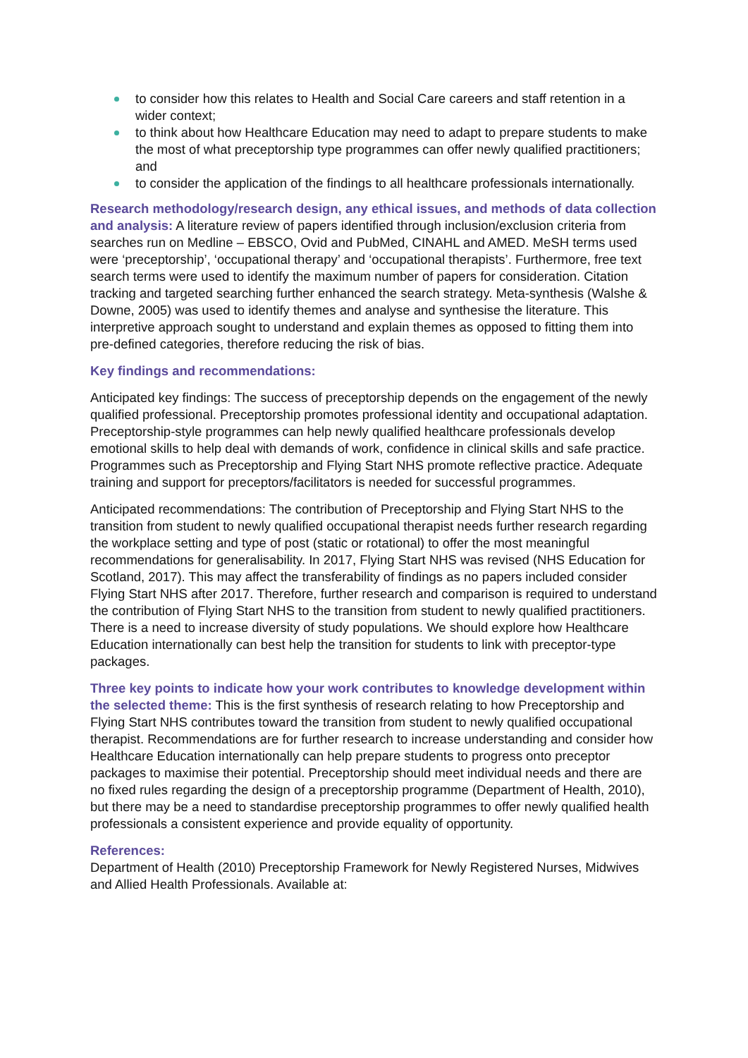to consider how this relates to Health and Social Care careers and staff retention in a wider context;
to think about how Healthcare Education may need to adapt to prepare students to make the most of what preceptorship type programmes can offer newly qualified practitioners; and
to consider the application of the findings to all healthcare professionals internationally.
Research methodology/research design, any ethical issues, and methods of data collection and analysis: A literature review of papers identified through inclusion/exclusion criteria from searches run on Medline – EBSCO, Ovid and PubMed, CINAHL and AMED. MeSH terms used were ‘preceptorship’, ‘occupational therapy’ and ‘occupational therapists’. Furthermore, free text search terms were used to identify the maximum number of papers for consideration. Citation tracking and targeted searching further enhanced the search strategy. Meta-synthesis (Walshe & Downe, 2005) was used to identify themes and analyse and synthesise the literature. This interpretive approach sought to understand and explain themes as opposed to fitting them into pre-defined categories, therefore reducing the risk of bias.
Key findings and recommendations:
Anticipated key findings: The success of preceptorship depends on the engagement of the newly qualified professional. Preceptorship promotes professional identity and occupational adaptation. Preceptorship-style programmes can help newly qualified healthcare professionals develop emotional skills to help deal with demands of work, confidence in clinical skills and safe practice. Programmes such as Preceptorship and Flying Start NHS promote reflective practice. Adequate training and support for preceptors/facilitators is needed for successful programmes.
Anticipated recommendations: The contribution of Preceptorship and Flying Start NHS to the transition from student to newly qualified occupational therapist needs further research regarding the workplace setting and type of post (static or rotational) to offer the most meaningful recommendations for generalisability. In 2017, Flying Start NHS was revised (NHS Education for Scotland, 2017). This may affect the transferability of findings as no papers included consider Flying Start NHS after 2017. Therefore, further research and comparison is required to understand the contribution of Flying Start NHS to the transition from student to newly qualified practitioners. There is a need to increase diversity of study populations. We should explore how Healthcare Education internationally can best help the transition for students to link with preceptor-type packages.
Three key points to indicate how your work contributes to knowledge development within the selected theme: This is the first synthesis of research relating to how Preceptorship and Flying Start NHS contributes toward the transition from student to newly qualified occupational therapist. Recommendations are for further research to increase understanding and consider how Healthcare Education internationally can help prepare students to progress onto preceptor packages to maximise their potential. Preceptorship should meet individual needs and there are no fixed rules regarding the design of a preceptorship programme (Department of Health, 2010), but there may be a need to standardise preceptorship programmes to offer newly qualified health professionals a consistent experience and provide equality of opportunity.
References:
Department of Health (2010) Preceptorship Framework for Newly Registered Nurses, Midwives and Allied Health Professionals. Available at: